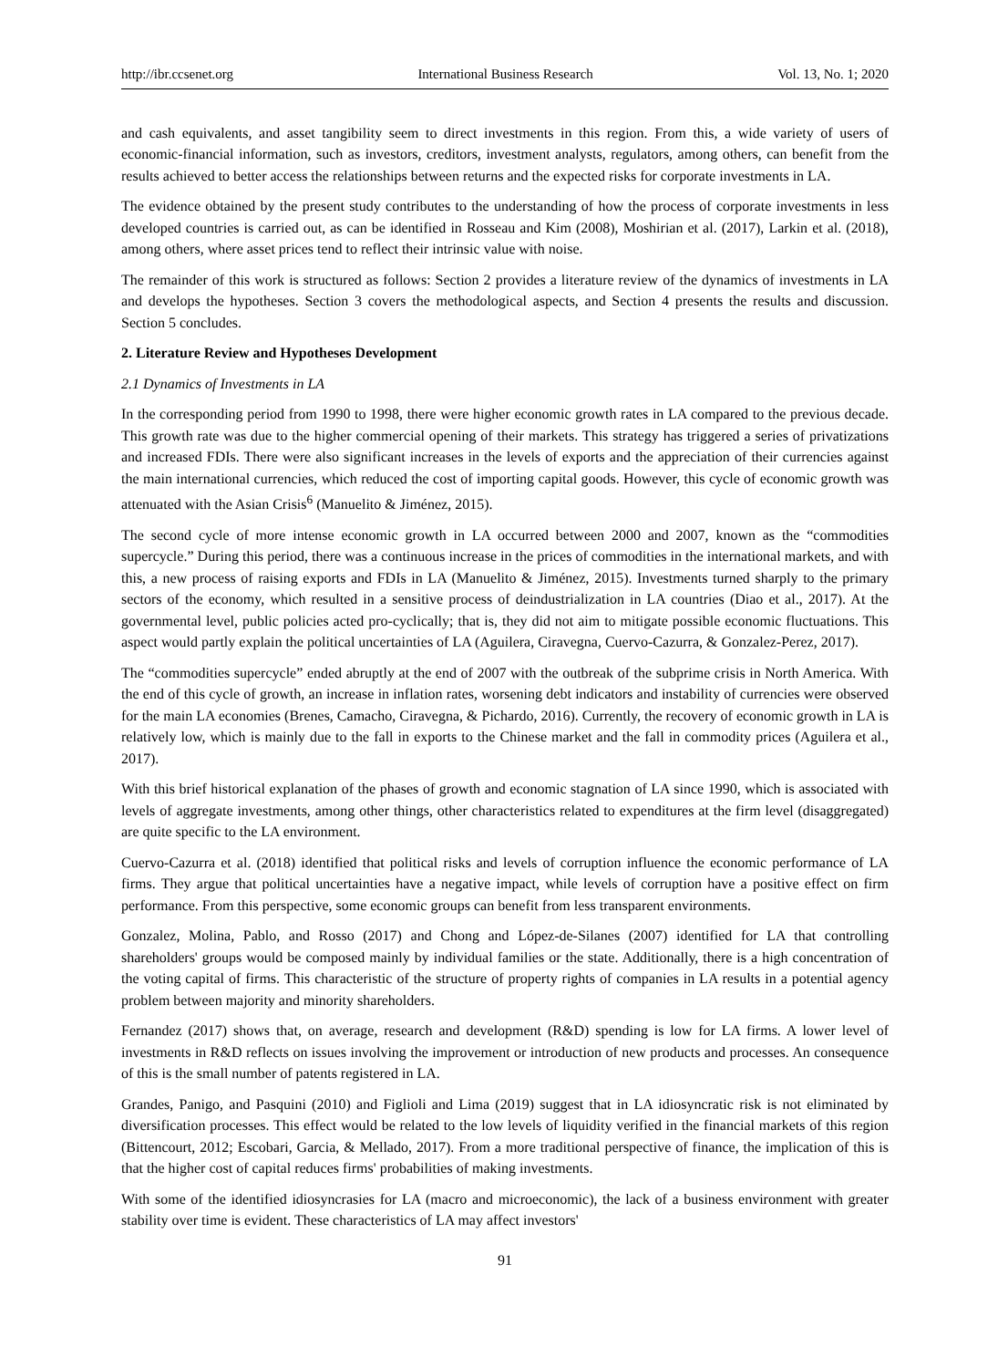http://ibr.ccsenet.org International Business Research Vol. 13, No. 1; 2020
and cash equivalents, and asset tangibility seem to direct investments in this region. From this, a wide variety of users of economic-financial information, such as investors, creditors, investment analysts, regulators, among others, can benefit from the results achieved to better access the relationships between returns and the expected risks for corporate investments in LA.
The evidence obtained by the present study contributes to the understanding of how the process of corporate investments in less developed countries is carried out, as can be identified in Rosseau and Kim (2008), Moshirian et al. (2017), Larkin et al. (2018), among others, where asset prices tend to reflect their intrinsic value with noise.
The remainder of this work is structured as follows: Section 2 provides a literature review of the dynamics of investments in LA and develops the hypotheses. Section 3 covers the methodological aspects, and Section 4 presents the results and discussion. Section 5 concludes.
2. Literature Review and Hypotheses Development
2.1 Dynamics of Investments in LA
In the corresponding period from 1990 to 1998, there were higher economic growth rates in LA compared to the previous decade. This growth rate was due to the higher commercial opening of their markets. This strategy has triggered a series of privatizations and increased FDIs. There were also significant increases in the levels of exports and the appreciation of their currencies against the main international currencies, which reduced the cost of importing capital goods. However, this cycle of economic growth was attenuated with the Asian Crisis<sup>6</sup> (Manuelito & Jiménez, 2015).
The second cycle of more intense economic growth in LA occurred between 2000 and 2007, known as the “commodities supercycle.” During this period, there was a continuous increase in the prices of commodities in the international markets, and with this, a new process of raising exports and FDIs in LA (Manuelito & Jiménez, 2015). Investments turned sharply to the primary sectors of the economy, which resulted in a sensitive process of deindustrialization in LA countries (Diao et al., 2017). At the governmental level, public policies acted pro-cyclically; that is, they did not aim to mitigate possible economic fluctuations. This aspect would partly explain the political uncertainties of LA (Aguilera, Ciravegna, Cuervo-Cazurra, & Gonzalez-Perez, 2017).
The “commodities supercycle” ended abruptly at the end of 2007 with the outbreak of the subprime crisis in North America. With the end of this cycle of growth, an increase in inflation rates, worsening debt indicators and instability of currencies were observed for the main LA economies (Brenes, Camacho, Ciravegna, & Pichardo, 2016). Currently, the recovery of economic growth in LA is relatively low, which is mainly due to the fall in exports to the Chinese market and the fall in commodity prices (Aguilera et al., 2017).
With this brief historical explanation of the phases of growth and economic stagnation of LA since 1990, which is associated with levels of aggregate investments, among other things, other characteristics related to expenditures at the firm level (disaggregated) are quite specific to the LA environment.
Cuervo-Cazurra et al. (2018) identified that political risks and levels of corruption influence the economic performance of LA firms. They argue that political uncertainties have a negative impact, while levels of corruption have a positive effect on firm performance. From this perspective, some economic groups can benefit from less transparent environments.
Gonzalez, Molina, Pablo, and Rosso (2017) and Chong and López-de-Silanes (2007) identified for LA that controlling shareholders' groups would be composed mainly by individual families or the state. Additionally, there is a high concentration of the voting capital of firms. This characteristic of the structure of property rights of companies in LA results in a potential agency problem between majority and minority shareholders.
Fernandez (2017) shows that, on average, research and development (R&D) spending is low for LA firms. A lower level of investments in R&D reflects on issues involving the improvement or introduction of new products and processes. An consequence of this is the small number of patents registered in LA.
Grandes, Panigo, and Pasquini (2010) and Figlioli and Lima (2019) suggest that in LA idiosyncratic risk is not eliminated by diversification processes. This effect would be related to the low levels of liquidity verified in the financial markets of this region (Bittencourt, 2012; Escobari, Garcia, & Mellado, 2017). From a more traditional perspective of finance, the implication of this is that the higher cost of capital reduces firms' probabilities of making investments.
With some of the identified idiosyncrasies for LA (macro and microeconomic), the lack of a business environment with greater stability over time is evident. These characteristics of LA may affect investors'
91